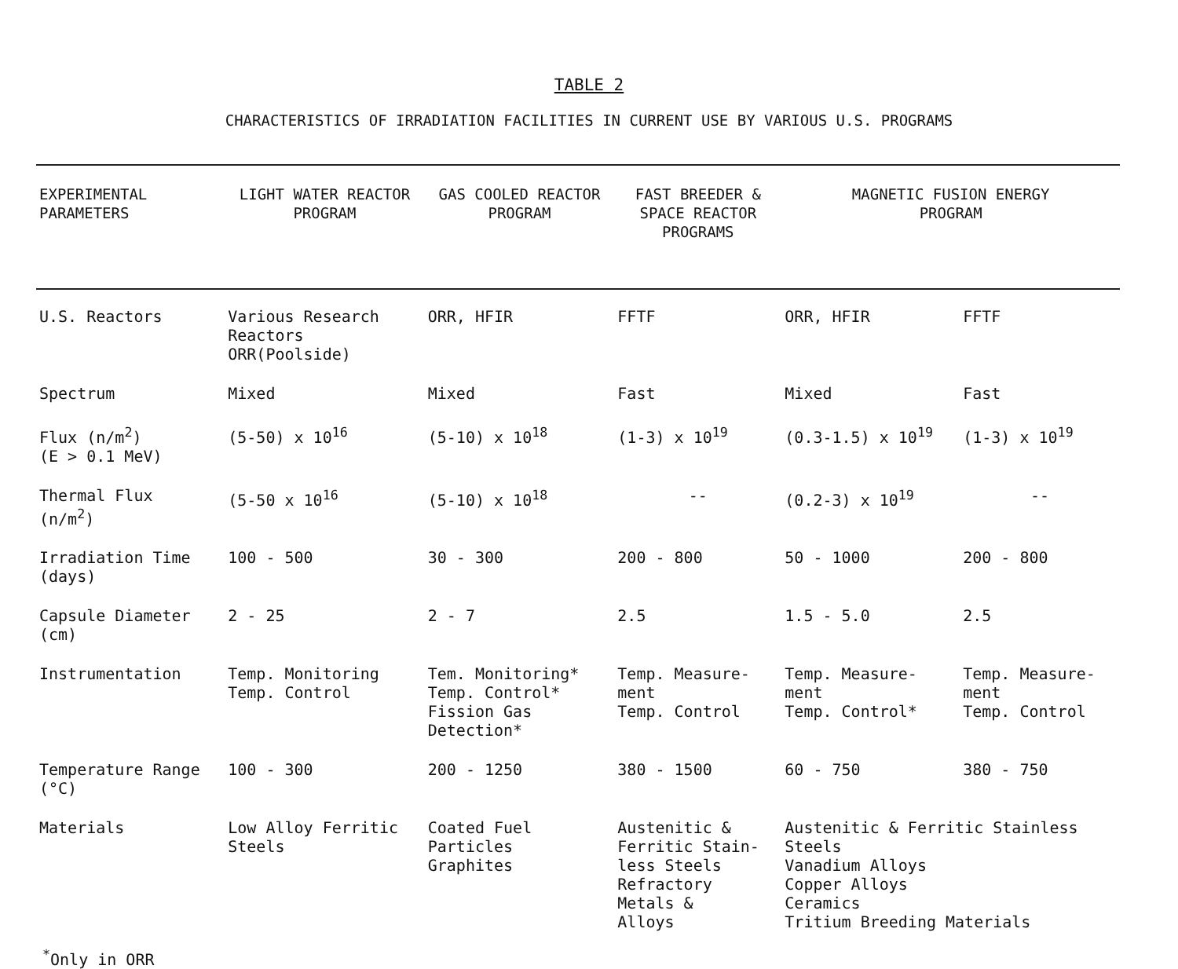TABLE 2
CHARACTERISTICS OF IRRADIATION FACILITIES IN CURRENT USE BY VARIOUS U.S. PROGRAMS
| EXPERIMENTAL PARAMETERS | LIGHT WATER REACTOR PROGRAM | GAS COOLED REACTOR PROGRAM | FAST BREEDER & SPACE REACTOR PROGRAMS | MAGNETIC FUSION ENERGY PROGRAM | |
| --- | --- | --- | --- | --- | --- |
| U.S. Reactors | Various Research Reactors ORR(Poolside) | ORR, HFIR | FFTF | ORR, HFIR | FFTF |
| Spectrum | Mixed | Mixed | Fast | Mixed | Fast |
| Flux (n/m<sup>2</sup>) (E > 0.1 MeV) | (5-50) x 10<sup>16</sup> | (5-10) x 10<sup>18</sup> | (1-3) x 10<sup>19</sup> | (0.3-1.5) x 10<sup>19</sup> | (1-3) x 10<sup>19</sup> |
| Thermal Flux (n/m<sup>2</sup>) | (5-50 x 10<sup>16</sup> | (5-10) x 10<sup>18</sup> | -- | (0.2-3) x 10<sup>19</sup> | -- |
| Irradiation Time (days) | 100 - 500 | 30 - 300 | 200 - 800 | 50 - 1000 | 200 - 800 |
| Capsule Diameter (cm) | 2 - 25 | 2 - 7 | 2.5 | 1.5 - 5.0 | 2.5 |
| Instrumentation | Temp. Monitoring Temp. Control | Tem. Monitoring* Temp. Control* Fission Gas Detection* | Temp. Measure- ment Temp. Control | Temp. Measure- ment Temp. Control* | Temp. Measure- ment Temp. Control |
| Temperature Range (°C) | 100 - 300 | 200 - 1250 | 380 - 1500 | 60 - 750 | 380 - 750 |
| Materials | Low Alloy Ferritic Steels | Coated Fuel Particles Graphites | Austenitic & Ferritic Stain- less Steels Refractory Metals & Alloys | Austenitic & Ferritic Stainless Steels Vanadium Alloys Copper Alloys Ceramics Tritium Breeding Materials | |
<sup>*</sup> Only in ORR